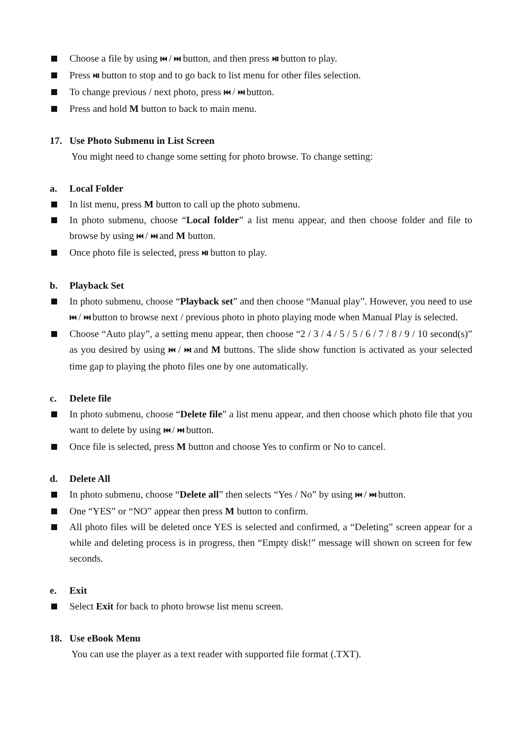Choose a file by using ⏮ / ⏭ button, and then press ⏯ button to play.
Press ⏯ button to stop and to go back to list menu for other files selection.
To change previous / next photo, press ⏮ / ⏭ button.
Press and hold M button to back to main menu.
17. Use Photo Submenu in List Screen
You might need to change some setting for photo browse. To change setting:
a. Local Folder
In list menu, press M button to call up the photo submenu.
In photo submenu, choose “Local folder” a list menu appear, and then choose folder and file to browse by using ⏮ / ⏭ and M button.
Once photo file is selected, press ⏯ button to play.
b. Playback Set
In photo submenu, choose “Playback set” and then choose “Manual play”. However, you need to use ⏮ / ⏭ button to browse next / previous photo in photo playing mode when Manual Play is selected.
Choose “Auto play”, a setting menu appear, then choose “2 / 3 / 4 / 5 / 5 / 6 / 7 / 8 / 9 / 10 second(s)” as you desired by using ⏮ / ⏭ and M buttons. The slide show function is activated as your selected time gap to playing the photo files one by one automatically.
c. Delete file
In photo submenu, choose “Delete file” a list menu appear, and then choose which photo file that you want to delete by using ⏮ / ⏭ button.
Once file is selected, press M button and choose Yes to confirm or No to cancel.
d. Delete All
In photo submenu, choose “Delete all” then selects “Yes / No” by using ⏮ / ⏭ button.
One “YES” or “NO” appear then press M button to confirm.
All photo files will be deleted once YES is selected and confirmed, a “Deleting” screen appear for a while and deleting process is in progress, then “Empty disk!” message will shown on screen for few seconds.
e. Exit
Select Exit for back to photo browse list menu screen.
18. Use eBook Menu
You can use the player as a text reader with supported file format (.TXT).